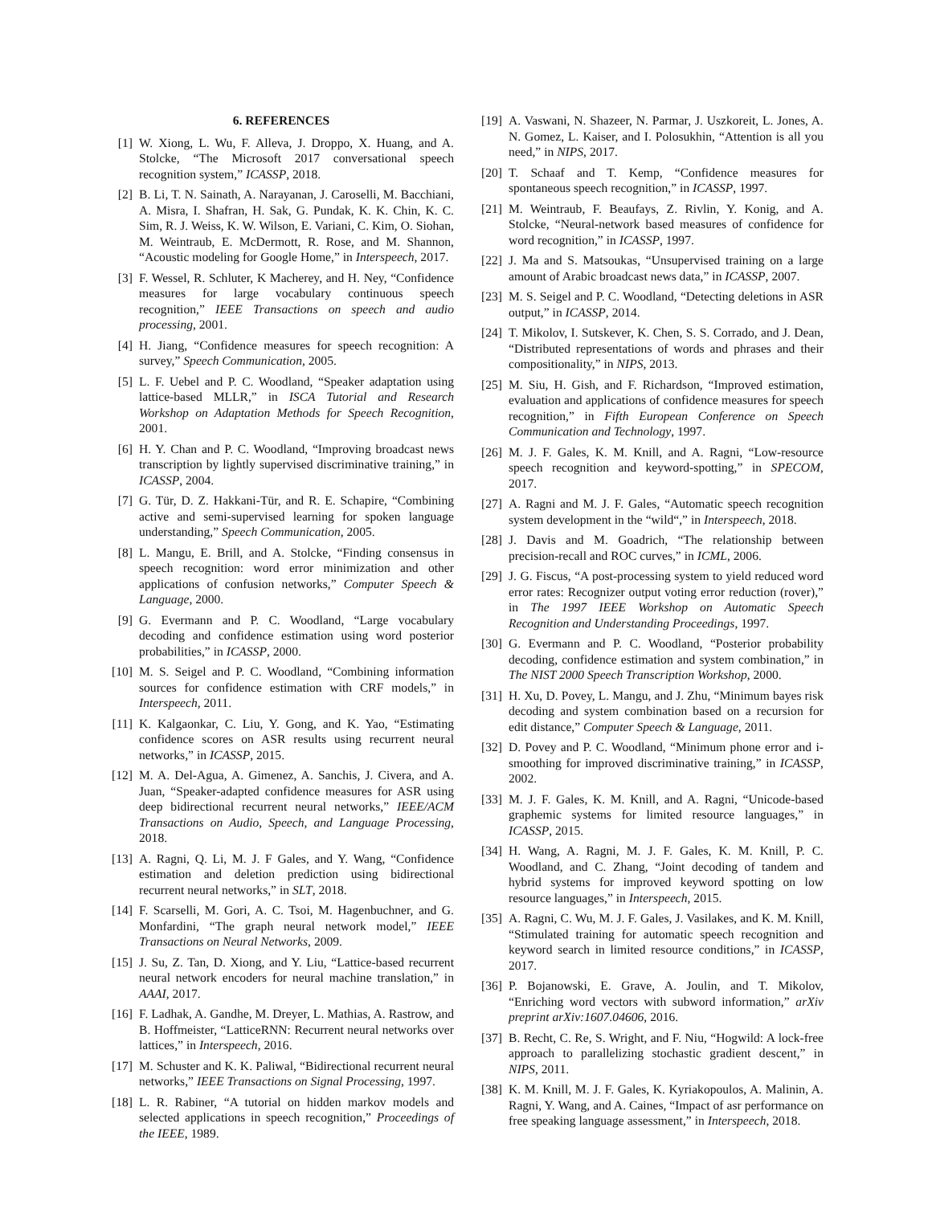6. REFERENCES
[1] W. Xiong, L. Wu, F. Alleva, J. Droppo, X. Huang, and A. Stolcke, “The Microsoft 2017 conversational speech recognition system,” ICASSP, 2018.
[2] B. Li, T. N. Sainath, A. Narayanan, J. Caroselli, M. Bacchiani, A. Misra, I. Shafran, H. Sak, G. Pundak, K. K. Chin, K. C. Sim, R. J. Weiss, K. W. Wilson, E. Variani, C. Kim, O. Siohan, M. Weintraub, E. McDermott, R. Rose, and M. Shannon, “Acoustic modeling for Google Home,” in Interspeech, 2017.
[3] F. Wessel, R. Schluter, K Macherey, and H. Ney, “Confidence measures for large vocabulary continuous speech recognition,” IEEE Transactions on speech and audio processing, 2001.
[4] H. Jiang, “Confidence measures for speech recognition: A survey,” Speech Communication, 2005.
[5] L. F. Uebel and P. C. Woodland, “Speaker adaptation using lattice-based MLLR,” in ISCA Tutorial and Research Workshop on Adaptation Methods for Speech Recognition, 2001.
[6] H. Y. Chan and P. C. Woodland, “Improving broadcast news transcription by lightly supervised discriminative training,” in ICASSP, 2004.
[7] G. Tür, D. Z. Hakkani-Tür, and R. E. Schapire, “Combining active and semi-supervised learning for spoken language understanding,” Speech Communication, 2005.
[8] L. Mangu, E. Brill, and A. Stolcke, “Finding consensus in speech recognition: word error minimization and other applications of confusion networks,” Computer Speech & Language, 2000.
[9] G. Evermann and P. C. Woodland, “Large vocabulary decoding and confidence estimation using word posterior probabilities,” in ICASSP, 2000.
[10] M. S. Seigel and P. C. Woodland, “Combining information sources for confidence estimation with CRF models,” in Interspeech, 2011.
[11] K. Kalgaonkar, C. Liu, Y. Gong, and K. Yao, “Estimating confidence scores on ASR results using recurrent neural networks,” in ICASSP, 2015.
[12] M. A. Del-Agua, A. Gimenez, A. Sanchis, J. Civera, and A. Juan, “Speaker-adapted confidence measures for ASR using deep bidirectional recurrent neural networks,” IEEE/ACM Transactions on Audio, Speech, and Language Processing, 2018.
[13] A. Ragni, Q. Li, M. J. F Gales, and Y. Wang, “Confidence estimation and deletion prediction using bidirectional recurrent neural networks,” in SLT, 2018.
[14] F. Scarselli, M. Gori, A. C. Tsoi, M. Hagenbuchner, and G. Monfardini, “The graph neural network model,” IEEE Transactions on Neural Networks, 2009.
[15] J. Su, Z. Tan, D. Xiong, and Y. Liu, “Lattice-based recurrent neural network encoders for neural machine translation,” in AAAI, 2017.
[16] F. Ladhak, A. Gandhe, M. Dreyer, L. Mathias, A. Rastrow, and B. Hoffmeister, “LatticeRNN: Recurrent neural networks over lattices,” in Interspeech, 2016.
[17] M. Schuster and K. K. Paliwal, “Bidirectional recurrent neural networks,” IEEE Transactions on Signal Processing, 1997.
[18] L. R. Rabiner, “A tutorial on hidden markov models and selected applications in speech recognition,” Proceedings of the IEEE, 1989.
[19] A. Vaswani, N. Shazeer, N. Parmar, J. Uszkoreit, L. Jones, A. N. Gomez, L. Kaiser, and I. Polosukhin, “Attention is all you need,” in NIPS, 2017.
[20] T. Schaaf and T. Kemp, “Confidence measures for spontaneous speech recognition,” in ICASSP, 1997.
[21] M. Weintraub, F. Beaufays, Z. Rivlin, Y. Konig, and A. Stolcke, “Neural-network based measures of confidence for word recognition,” in ICASSP, 1997.
[22] J. Ma and S. Matsoukas, “Unsupervised training on a large amount of Arabic broadcast news data,” in ICASSP, 2007.
[23] M. S. Seigel and P. C. Woodland, “Detecting deletions in ASR output,” in ICASSP, 2014.
[24] T. Mikolov, I. Sutskever, K. Chen, S. S. Corrado, and J. Dean, “Distributed representations of words and phrases and their compositionality,” in NIPS, 2013.
[25] M. Siu, H. Gish, and F. Richardson, “Improved estimation, evaluation and applications of confidence measures for speech recognition,” in Fifth European Conference on Speech Communication and Technology, 1997.
[26] M. J. F. Gales, K. M. Knill, and A. Ragni, “Low-resource speech recognition and keyword-spotting,” in SPECOM, 2017.
[27] A. Ragni and M. J. F. Gales, “Automatic speech recognition system development in the “wild“,” in Interspeech, 2018.
[28] J. Davis and M. Goadrich, “The relationship between precision-recall and ROC curves,” in ICML, 2006.
[29] J. G. Fiscus, “A post-processing system to yield reduced word error rates: Recognizer output voting error reduction (rover),” in The 1997 IEEE Workshop on Automatic Speech Recognition and Understanding Proceedings, 1997.
[30] G. Evermann and P. C. Woodland, “Posterior probability decoding, confidence estimation and system combination,” in The NIST 2000 Speech Transcription Workshop, 2000.
[31] H. Xu, D. Povey, L. Mangu, and J. Zhu, “Minimum bayes risk decoding and system combination based on a recursion for edit distance,” Computer Speech & Language, 2011.
[32] D. Povey and P. C. Woodland, “Minimum phone error and i-smoothing for improved discriminative training,” in ICASSP, 2002.
[33] M. J. F. Gales, K. M. Knill, and A. Ragni, “Unicode-based graphemic systems for limited resource languages,” in ICASSP, 2015.
[34] H. Wang, A. Ragni, M. J. F. Gales, K. M. Knill, P. C. Woodland, and C. Zhang, “Joint decoding of tandem and hybrid systems for improved keyword spotting on low resource languages,” in Interspeech, 2015.
[35] A. Ragni, C. Wu, M. J. F. Gales, J. Vasilakes, and K. M. Knill, “Stimulated training for automatic speech recognition and keyword search in limited resource conditions,” in ICASSP, 2017.
[36] P. Bojanowski, E. Grave, A. Joulin, and T. Mikolov, “Enriching word vectors with subword information,” arXiv preprint arXiv:1607.04606, 2016.
[37] B. Recht, C. Re, S. Wright, and F. Niu, “Hogwild: A lock-free approach to parallelizing stochastic gradient descent,” in NIPS, 2011.
[38] K. M. Knill, M. J. F. Gales, K. Kyriakopoulos, A. Malinin, A. Ragni, Y. Wang, and A. Caines, “Impact of asr performance on free speaking language assessment,” in Interspeech, 2018.